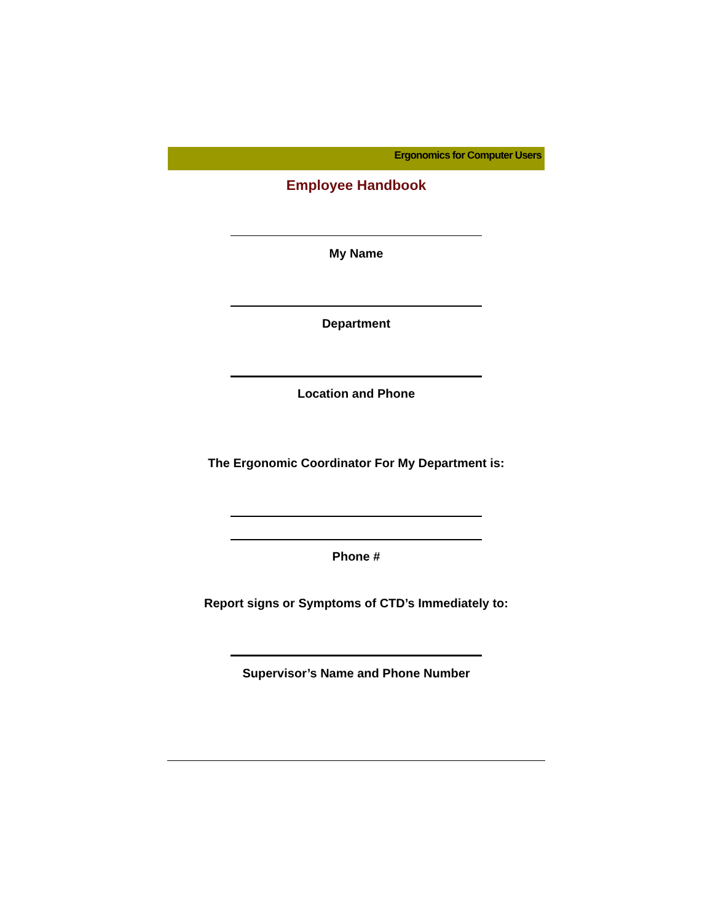Ergonomics for Computer Users
Employee Handbook
My Name
Department
Location and Phone
The Ergonomic Coordinator For My Department is:
Phone #
Report signs or Symptoms of CTD’s Immediately to:
Supervisor’s Name and Phone Number